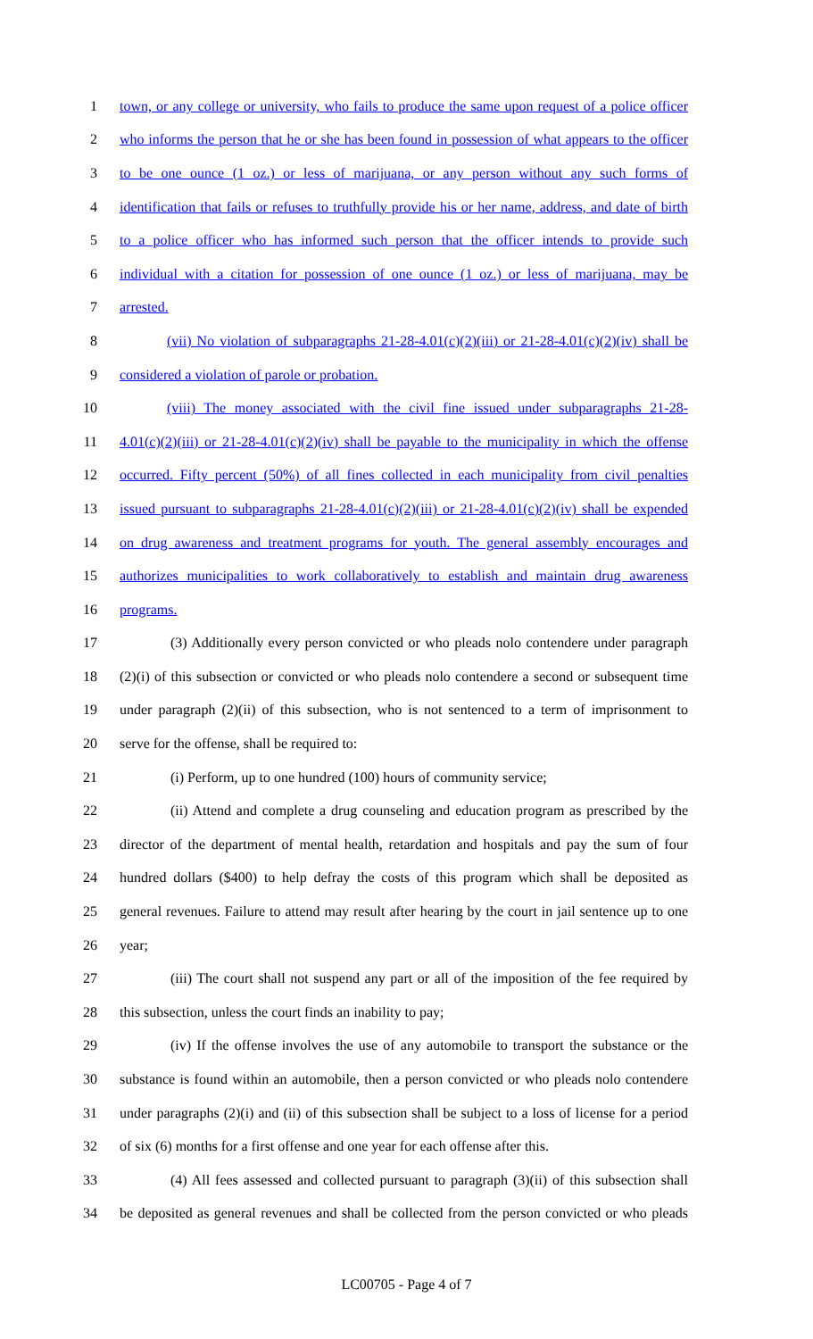1 town, or any college or university, who fails to produce the same upon request of a police officer
2 who informs the person that he or she has been found in possession of what appears to the officer
3 to be one ounce (1 oz.) or less of marijuana, or any person without any such forms of
4 identification that fails or refuses to truthfully provide his or her name, address, and date of birth
5 to a police officer who has informed such person that the officer intends to provide such
6 individual with a citation for possession of one ounce (1 oz.) or less of marijuana, may be
7 arrested.
8 (vii) No violation of subparagraphs 21-28-4.01(c)(2)(iii) or 21-28-4.01(c)(2)(iv) shall be
9 considered a violation of parole or probation.
10 (viii) The money associated with the civil fine issued under subparagraphs 21-28-
11 4.01(c)(2)(iii) or 21-28-4.01(c)(2)(iv) shall be payable to the municipality in which the offense
12 occurred. Fifty percent (50%) of all fines collected in each municipality from civil penalties
13 issued pursuant to subparagraphs 21-28-4.01(c)(2)(iii) or 21-28-4.01(c)(2)(iv) shall be expended
14 on drug awareness and treatment programs for youth. The general assembly encourages and
15 authorizes municipalities to work collaboratively to establish and maintain drug awareness
16 programs.
17 (3) Additionally every person convicted or who pleads nolo contendere under paragraph
18 (2)(i) of this subsection or convicted or who pleads nolo contendere a second or subsequent time
19 under paragraph (2)(ii) of this subsection, who is not sentenced to a term of imprisonment to
20 serve for the offense, shall be required to:
21 (i) Perform, up to one hundred (100) hours of community service;
22 (ii) Attend and complete a drug counseling and education program as prescribed by the
23 director of the department of mental health, retardation and hospitals and pay the sum of four
24 hundred dollars ($400) to help defray the costs of this program which shall be deposited as
25 general revenues. Failure to attend may result after hearing by the court in jail sentence up to one
26 year;
27 (iii) The court shall not suspend any part or all of the imposition of the fee required by
28 this subsection, unless the court finds an inability to pay;
29 (iv) If the offense involves the use of any automobile to transport the substance or the
30 substance is found within an automobile, then a person convicted or who pleads nolo contendere
31 under paragraphs (2)(i) and (ii) of this subsection shall be subject to a loss of license for a period
32 of six (6) months for a first offense and one year for each offense after this.
33 (4) All fees assessed and collected pursuant to paragraph (3)(ii) of this subsection shall
34 be deposited as general revenues and shall be collected from the person convicted or who pleads
LC00705 - Page 4 of 7